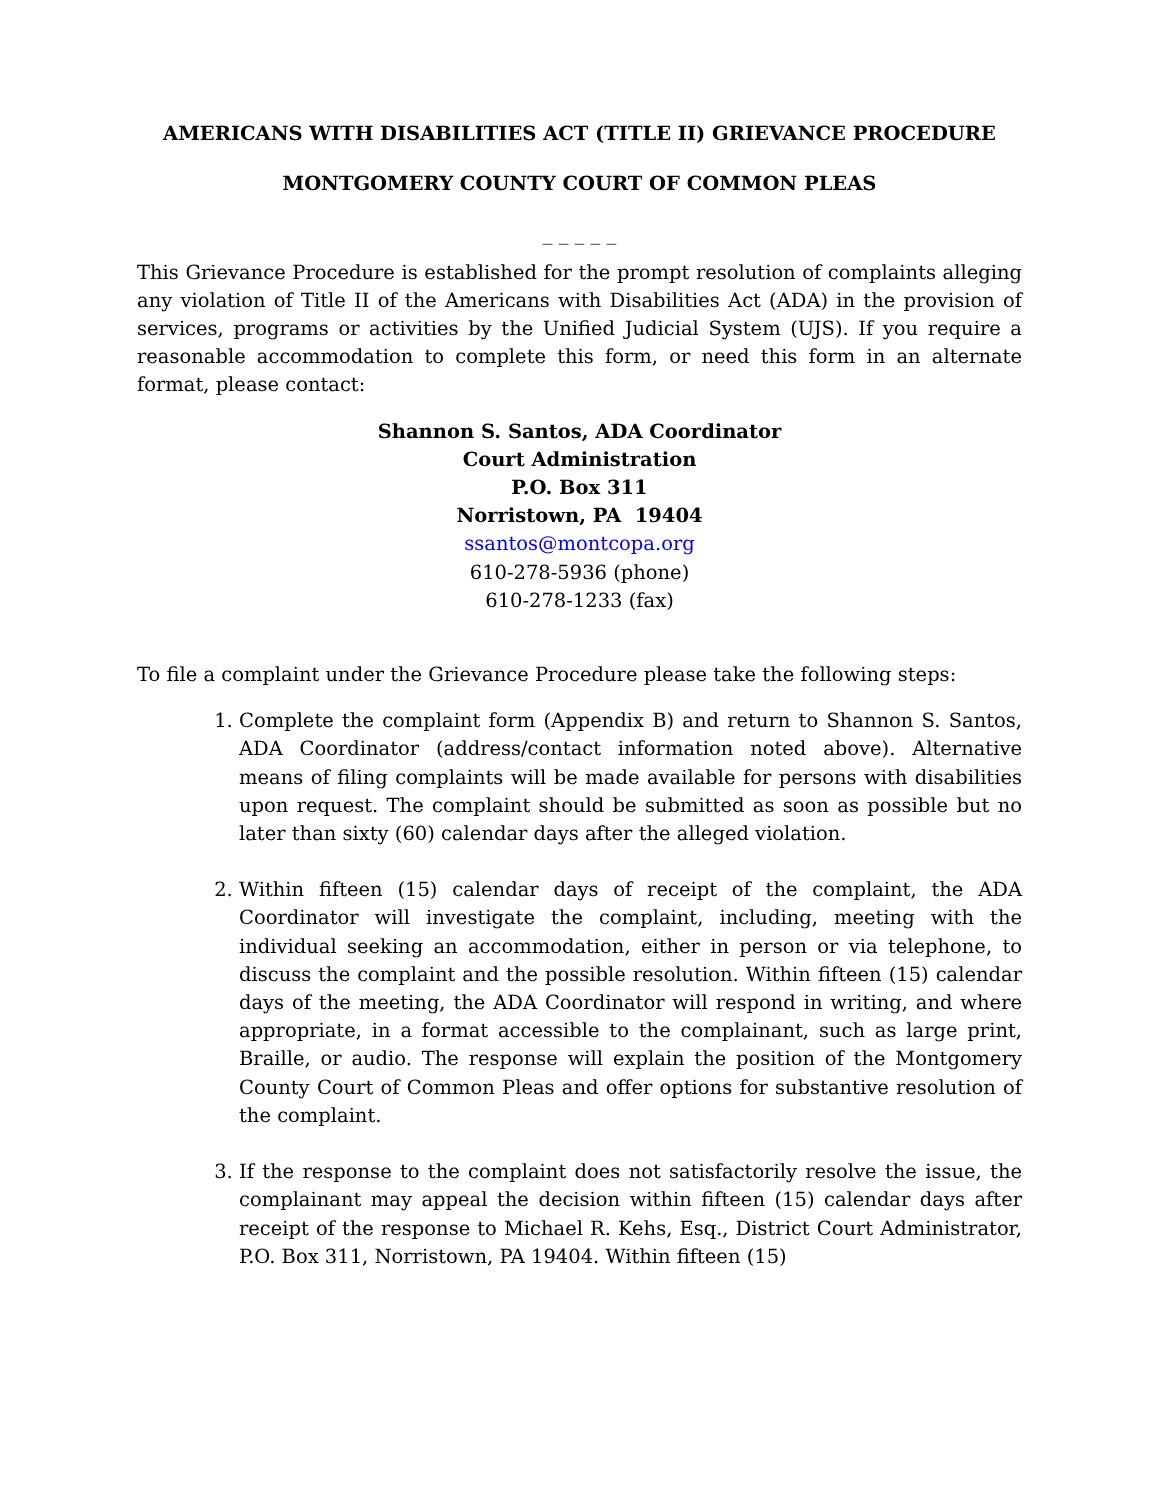AMERICANS WITH DISABILITIES ACT (TITLE II) GRIEVANCE PROCEDURE
MONTGOMERY COUNTY COURT OF COMMON PLEAS
_ _ _ _ _
This Grievance Procedure is established for the prompt resolution of complaints alleging any violation of Title II of the Americans with Disabilities Act (ADA) in the provision of services, programs or activities by the Unified Judicial System (UJS). If you require a reasonable accommodation to complete this form, or need this form in an alternate format, please contact:
Shannon S. Santos, ADA Coordinator
Court Administration
P.O. Box 311
Norristown, PA 19404
ssantos@montcopa.org
610-278-5936 (phone)
610-278-1233 (fax)
To file a complaint under the Grievance Procedure please take the following steps:
1. Complete the complaint form (Appendix B) and return to Shannon S. Santos, ADA Coordinator (address/contact information noted above). Alternative means of filing complaints will be made available for persons with disabilities upon request. The complaint should be submitted as soon as possible but no later than sixty (60) calendar days after the alleged violation.
2. Within fifteen (15) calendar days of receipt of the complaint, the ADA Coordinator will investigate the complaint, including, meeting with the individual seeking an accommodation, either in person or via telephone, to discuss the complaint and the possible resolution. Within fifteen (15) calendar days of the meeting, the ADA Coordinator will respond in writing, and where appropriate, in a format accessible to the complainant, such as large print, Braille, or audio. The response will explain the position of the Montgomery County Court of Common Pleas and offer options for substantive resolution of the complaint.
3. If the response to the complaint does not satisfactorily resolve the issue, the complainant may appeal the decision within fifteen (15) calendar days after receipt of the response to Michael R. Kehs, Esq., District Court Administrator, P.O. Box 311, Norristown, PA 19404. Within fifteen (15)